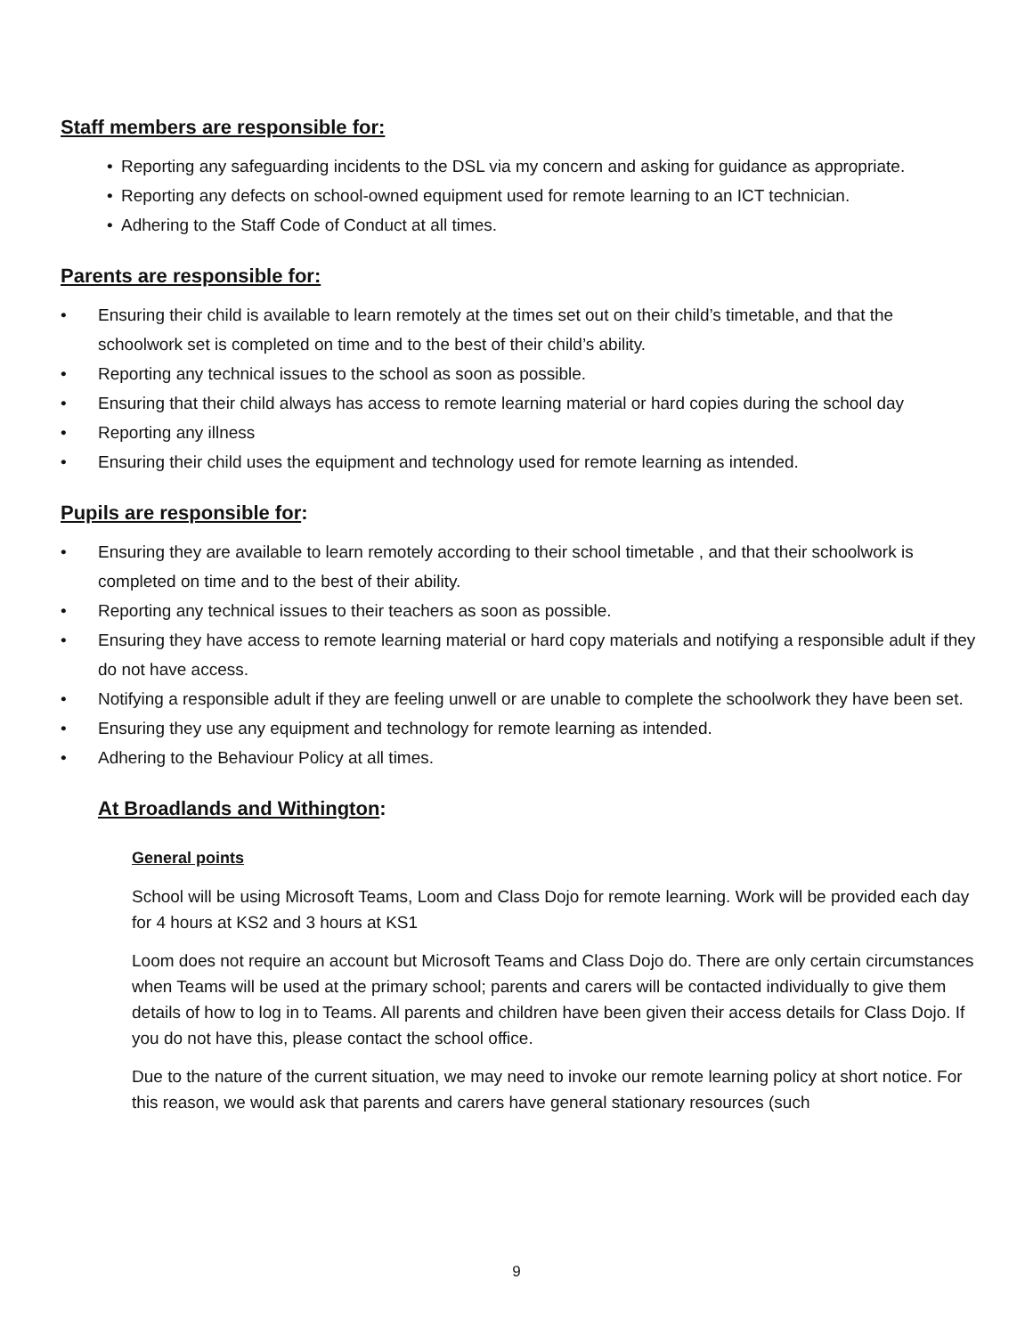Staff members are responsible for:
• Reporting any safeguarding incidents to the DSL via my concern and asking for guidance as appropriate.
• Reporting any defects on school-owned equipment used for remote learning to an ICT technician.
• Adhering to the Staff Code of Conduct at all times.
Parents are responsible for:
• Ensuring their child is available to learn remotely at the times set out on their child’s timetable, and that the schoolwork set is completed on time and to the best of their child’s ability.
• Reporting any technical issues to the school as soon as possible.
• Ensuring that their child always has access to remote learning material or hard copies during the school day
• Reporting any illness
• Ensuring their child uses the equipment and technology used for remote learning as intended.
Pupils are responsible for:
• Ensuring they are available to learn remotely according to their school timetable , and that their schoolwork is completed on time and to the best of their ability.
• Reporting any technical issues to their teachers as soon as possible.
• Ensuring they have access to remote learning material or hard copy materials and notifying a responsible adult if they do not have access.
• Notifying a responsible adult if they are feeling unwell or are unable to complete the schoolwork they have been set.
• Ensuring they use any equipment and technology for remote learning as intended.
• Adhering to the Behaviour Policy at all times.
At Broadlands and Withington:
General points
School will be using Microsoft Teams, Loom and Class Dojo for remote learning. Work will be provided each day for 4 hours at KS2 and 3 hours at KS1
Loom does not require an account but Microsoft Teams and Class Dojo do. There are only certain circumstances when Teams will be used at the primary school; parents and carers will be contacted individually to give them details of how to log in to Teams. All parents and children have been given their access details for Class Dojo. If you do not have this, please contact the school office.
Due to the nature of the current situation, we may need to invoke our remote learning policy at short notice. For this reason, we would ask that parents and carers have general stationary resources (such
9